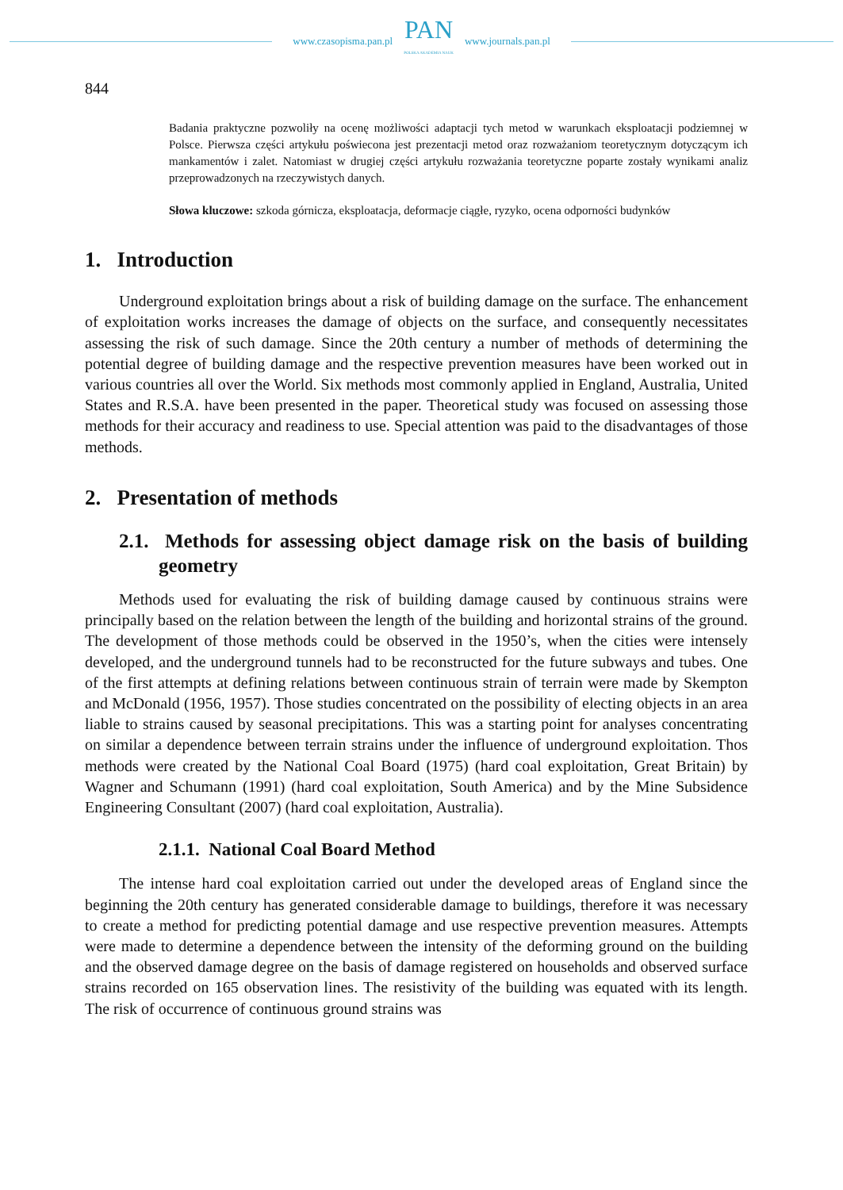www.czasopisma.pan.pl
PAN
POLSKA AKADEMIA NAUK
www.journals.pan.pl
844
Badania praktyczne pozwoliły na ocenę możliwości adaptacji tych metod w warunkach eksploatacji podziemnej w Polsce. Pierwsza części artykułu poświecona jest prezentacji metod oraz rozważaniom teoretycznym dotyczącym ich mankamentów i zalet. Natomiast w drugiej części artykułu rozważania teoretyczne poparte zostały wynikami analiz przeprowadzonych na rzeczywistych danych.
Słowa kluczowe: szkoda górnicza, eksploatacja, deformacje ciągłe, ryzyko, ocena odporności budynków
1. Introduction
Underground exploitation brings about a risk of building damage on the surface. The enhancement of exploitation works increases the damage of objects on the surface, and consequently necessitates assessing the risk of such damage. Since the 20th century a number of methods of determining the potential degree of building damage and the respective prevention measures have been worked out in various countries all over the World. Six methods most commonly applied in England, Australia, United States and R.S.A. have been presented in the paper. Theoretical study was focused on assessing those methods for their accuracy and readiness to use. Special attention was paid to the disadvantages of those methods.
2. Presentation of methods
2.1. Methods for assessing object damage risk on the basis of building geometry
Methods used for evaluating the risk of building damage caused by continuous strains were principally based on the relation between the length of the building and horizontal strains of the ground. The development of those methods could be observed in the 1950’s, when the cities were intensely developed, and the underground tunnels had to be reconstructed for the future subways and tubes. One of the first attempts at defining relations between continuous strain of terrain were made by Skempton and McDonald (1956, 1957). Those studies concentrated on the possibility of electing objects in an area liable to strains caused by seasonal precipitations. This was a starting point for analyses concentrating on similar a dependence between terrain strains under the influence of underground exploitation. Thos methods were created by the National Coal Board (1975) (hard coal exploitation, Great Britain) by Wagner and Schumann (1991) (hard coal exploitation, South America) and by the Mine Subsidence Engineering Consultant (2007) (hard coal exploitation, Australia).
2.1.1. National Coal Board Method
The intense hard coal exploitation carried out under the developed areas of England since the beginning the 20th century has generated considerable damage to buildings, therefore it was necessary to create a method for predicting potential damage and use respective prevention measures. Attempts were made to determine a dependence between the intensity of the deforming ground on the building and the observed damage degree on the basis of damage registered on households and observed surface strains recorded on 165 observation lines. The resistivity of the building was equated with its length. The risk of occurrence of continuous ground strains was